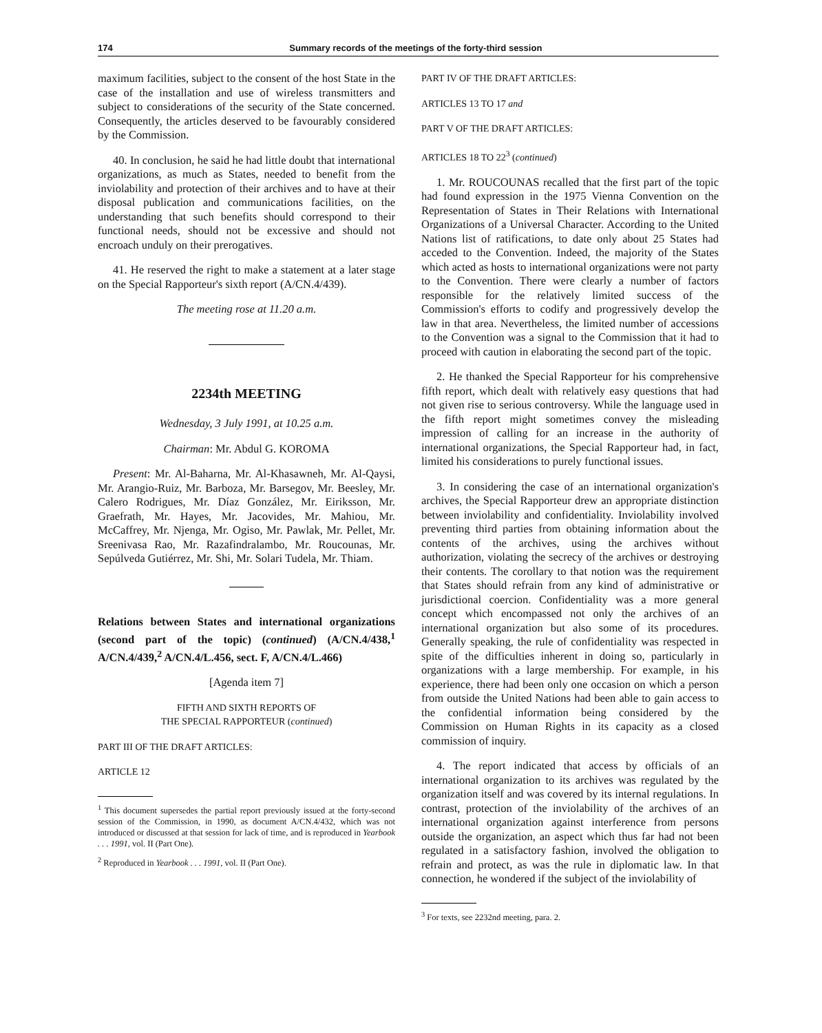174 Summary records of the meetings of the forty-third session
maximum facilities, subject to the consent of the host State in the case of the installation and use of wireless transmitters and subject to considerations of the security of the State concerned. Consequently, the articles deserved to be favourably considered by the Commission.
40. In conclusion, he said he had little doubt that international organizations, as much as States, needed to benefit from the inviolability and protection of their archives and to have at their disposal publication and communications facilities, on the understanding that such benefits should correspond to their functional needs, should not be excessive and should not encroach unduly on their prerogatives.
41. He reserved the right to make a statement at a later stage on the Special Rapporteur's sixth report (A/CN.4/439).
The meeting rose at 11.20 a.m.
2234th MEETING
Wednesday, 3 July 1991, at 10.25 a.m.
Chairman: Mr. Abdul G. KOROMA
Present: Mr. Al-Baharna, Mr. Al-Khasawneh, Mr. Al-Qaysi, Mr. Arangio-Ruiz, Mr. Barboza, Mr. Barsegov, Mr. Beesley, Mr. Calero Rodrigues, Mr. Díaz González, Mr. Eiriksson, Mr. Graefrath, Mr. Hayes, Mr. Jacovides, Mr. Mahiou, Mr. McCaffrey, Mr. Njenga, Mr. Ogiso, Mr. Pawlak, Mr. Pellet, Mr. Sreenivasa Rao, Mr. Razafindralambo, Mr. Roucounas, Mr. Sepúlveda Gutiérrez, Mr. Shi, Mr. Solari Tudela, Mr. Thiam.
Relations between States and international organizations (second part of the topic) (continued) (A/CN.4/438,<sup>1</sup> A/CN.4/439,<sup>2</sup> A/CN.4/L.456, sect. F, A/CN.4/L.466)
[Agenda item 7]
FIFTH AND SIXTH REPORTS OF
THE SPECIAL RAPPORTEUR (continued)
PART III OF THE DRAFT ARTICLES:
ARTICLE 12
<sup>1</sup> This document supersedes the partial report previously issued at the forty-second session of the Commission, in 1990, as document A/CN.4/432, which was not introduced or discussed at that session for lack of time, and is reproduced in Yearbook . . . 1991, vol. II (Part One).
<sup>2</sup> Reproduced in Yearbook . . . 1991, vol. II (Part One).
PART IV OF THE DRAFT ARTICLES:
ARTICLES 13 TO 17 and
PART V OF THE DRAFT ARTICLES:
ARTICLES 18 TO 22<sup>3</sup> (continued)
1. Mr. ROUCOUNAS recalled that the first part of the topic had found expression in the 1975 Vienna Convention on the Representation of States in Their Relations with International Organizations of a Universal Character. According to the United Nations list of ratifications, to date only about 25 States had acceded to the Convention. Indeed, the majority of the States which acted as hosts to international organizations were not party to the Convention. There were clearly a number of factors responsible for the relatively limited success of the Commission's efforts to codify and progressively develop the law in that area. Nevertheless, the limited number of accessions to the Convention was a signal to the Commission that it had to proceed with caution in elaborating the second part of the topic.
2. He thanked the Special Rapporteur for his comprehensive fifth report, which dealt with relatively easy questions that had not given rise to serious controversy. While the language used in the fifth report might sometimes convey the misleading impression of calling for an increase in the authority of international organizations, the Special Rapporteur had, in fact, limited his considerations to purely functional issues.
3. In considering the case of an international organization's archives, the Special Rapporteur drew an appropriate distinction between inviolability and confidentiality. Inviolability involved preventing third parties from obtaining information about the contents of the archives, using the archives without authorization, violating the secrecy of the archives or destroying their contents. The corollary to that notion was the requirement that States should refrain from any kind of administrative or jurisdictional coercion. Confidentiality was a more general concept which encompassed not only the archives of an international organization but also some of its procedures. Generally speaking, the rule of confidentiality was respected in spite of the difficulties inherent in doing so, particularly in organizations with a large membership. For example, in his experience, there had been only one occasion on which a person from outside the United Nations had been able to gain access to the confidential information being considered by the Commission on Human Rights in its capacity as a closed commission of inquiry.
4. The report indicated that access by officials of an international organization to its archives was regulated by the organization itself and was covered by its internal regulations. In contrast, protection of the inviolability of the archives of an international organization against interference from persons outside the organization, an aspect which thus far had not been regulated in a satisfactory fashion, involved the obligation to refrain and protect, as was the rule in diplomatic law. In that connection, he wondered if the subject of the inviolability of
<sup>3</sup> For texts, see 2232nd meeting, para. 2.